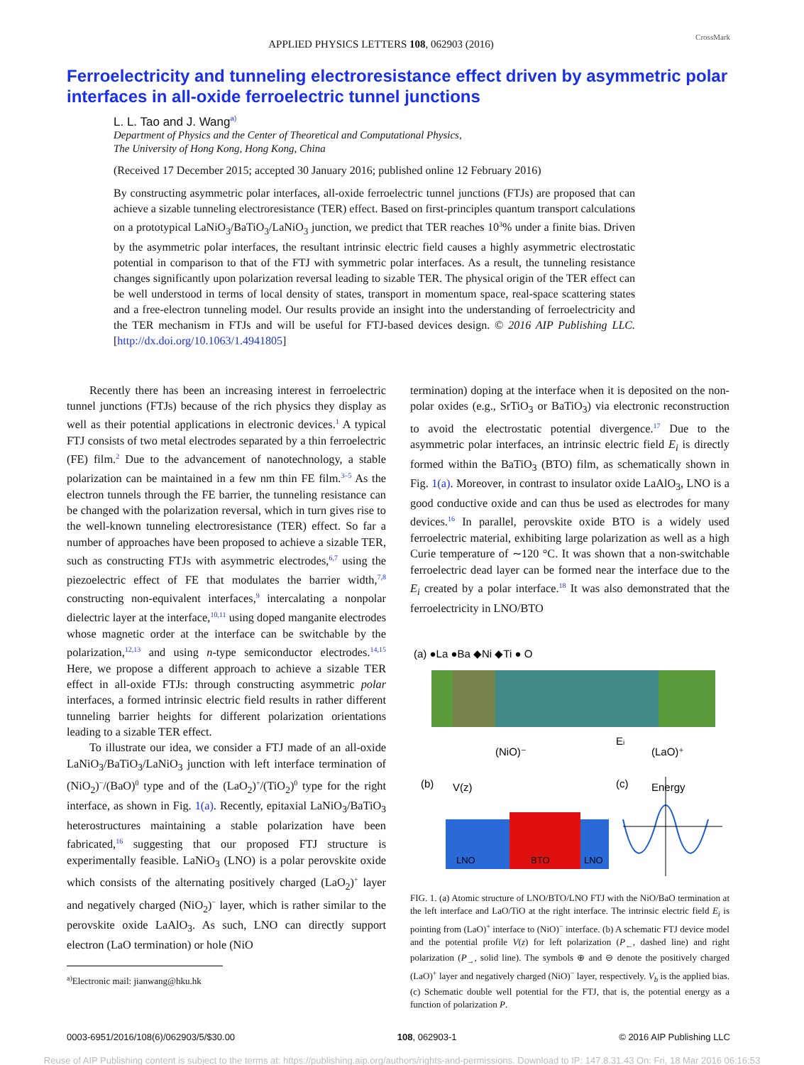APPLIED PHYSICS LETTERS 108, 062903 (2016) CrossMark
Ferroelectricity and tunneling electroresistance effect driven by asymmetric polar interfaces in all-oxide ferroelectric tunnel junctions
L. L. Tao and J. Wang<sup>a)</sup>
Department of Physics and the Center of Theoretical and Computational Physics,
The University of Hong Kong, Hong Kong, China
(Received 17 December 2015; accepted 30 January 2016; published online 12 February 2016)
By constructing asymmetric polar interfaces, all-oxide ferroelectric tunnel junctions (FTJs) are proposed that can achieve a sizable tunneling electroresistance (TER) effect. Based on first-principles quantum transport calculations on a prototypical LaNiO<sub>3</sub>/BaTiO<sub>3</sub>/LaNiO<sub>3</sub> junction, we predict that TER reaches 10<sup>3</sup>% under a finite bias. Driven by the asymmetric polar interfaces, the resultant intrinsic electric field causes a highly asymmetric electrostatic potential in comparison to that of the FTJ with symmetric polar interfaces. As a result, the tunneling resistance changes significantly upon polarization reversal leading to sizable TER. The physical origin of the TER effect can be well understood in terms of local density of states, transport in momentum space, real-space scattering states and a free-electron tunneling model. Our results provide an insight into the understanding of ferroelectricity and the TER mechanism in FTJs and will be useful for FTJ-based devices design. © 2016 AIP Publishing LLC. [http://dx.doi.org/10.1063/1.4941805]
Recently there has been an increasing interest in ferroelectric tunnel junctions (FTJs) because of the rich physics they display as well as their potential applications in electronic devices.<sup>1</sup> A typical FTJ consists of two metal electrodes separated by a thin ferroelectric (FE) film.<sup>2</sup> Due to the advancement of nanotechnology, a stable polarization can be maintained in a few nm thin FE film.<sup>3–5</sup> As the electron tunnels through the FE barrier, the tunneling resistance can be changed with the polarization reversal, which in turn gives rise to the well-known tunneling electroresistance (TER) effect. So far a number of approaches have been proposed to achieve a sizable TER, such as constructing FTJs with asymmetric electrodes,<sup>6,7</sup> using the piezoelectric effect of FE that modulates the barrier width,<sup>7,8</sup> constructing non-equivalent interfaces,<sup>9</sup> intercalating a nonpolar dielectric layer at the interface,<sup>10,11</sup> using doped manganite electrodes whose magnetic order at the interface can be switchable by the polarization,<sup>12,13</sup> and using n-type semiconductor electrodes.<sup>14,15</sup> Here, we propose a different approach to achieve a sizable TER effect in all-oxide FTJs: through constructing asymmetric polar interfaces, a formed intrinsic electric field results in rather different tunneling barrier heights for different polarization orientations leading to a sizable TER effect.
To illustrate our idea, we consider a FTJ made of an all-oxide LaNiO<sub>3</sub>/BaTiO<sub>3</sub>/LaNiO<sub>3</sub> junction with left interface termination of (NiO<sub>2</sub>)<sup>−</sup>/(BaO)<sup>0</sup> type and of the (LaO<sub>2</sub>)<sup>+</sup>/(TiO<sub>2</sub>)<sup>0</sup> type for the right interface, as shown in Fig. 1(a). Recently, epitaxial LaNiO<sub>3</sub>/BaTiO<sub>3</sub> heterostructures maintaining a stable polarization have been fabricated,<sup>16</sup> suggesting that our proposed FTJ structure is experimentally feasible. LaNiO<sub>3</sub> (LNO) is a polar perovskite oxide which consists of the alternating positively charged (LaO<sub>2</sub>)<sup>+</sup> layer and negatively charged (NiO<sub>2</sub>)<sup>−</sup> layer, which is rather similar to the perovskite oxide LaAlO<sub>3</sub>. As such, LNO can directly support electron (LaO termination) or hole (NiO
<sup>a)</sup> Electronic mail: jianwang@hku.hk
termination) doping at the interface when it is deposited on the non-polar oxides (e.g., SrTiO<sub>3</sub> or BaTiO<sub>3</sub>) via electronic reconstruction to avoid the electrostatic potential divergence.<sup>17</sup> Due to the asymmetric polar interfaces, an intrinsic electric field E<sub>i</sub> is directly formed within the BaTiO<sub>3</sub> (BTO) film, as schematically shown in Fig. 1(a). Moreover, in contrast to insulator oxide LaAlO<sub>3</sub>, LNO is a good conductive oxide and can thus be used as electrodes for many devices.<sup>16</sup> In parallel, perovskite oxide BTO is a widely used ferroelectric material, exhibiting large polarization as well as a high Curie temperature of ∼120 °C. It was shown that a non-switchable ferroelectric dead layer can be formed near the interface due to the E<sub>i</sub> created by a polar interface.<sup>18</sup> It was also demonstrated that the ferroelectricity in LNO/BTO
(a) ●La ●Ba ◆Ni ◆Ti ● O
(NiO)⁻
(LaO)⁺
Ei
(b)
V(z)
LNO
BTO
LNO
(c)
Energy
FIG. 1. (a) Atomic structure of LNO/BTO/LNO FTJ with the NiO/BaO termination at the left interface and LaO/TiO at the right interface. The intrinsic electric field E<sub>i</sub> is pointing from (LaO)<sup>+</sup> interface to (NiO)<sup>−</sup> interface. (b) A schematic FTJ device model and the potential profile V(z) for left polarization (P<sub>←</sub>, dashed line) and right polarization (P<sub>→</sub>, solid line). The symbols ⊕ and ⊖ denote the positively charged (LaO)<sup>+</sup> layer and negatively charged (NiO)<sup>−</sup> layer, respectively. V<sub>b</sub> is the applied bias. (c) Schematic double well potential for the FTJ, that is, the potential energy as a function of polarization P.
0003-6951/2016/108(6)/062903/5/$30.00 108, 062903-1 © 2016 AIP Publishing LLC
Reuse of AIP Publishing content is subject to the terms at: https://publishing.aip.org/authors/rights-and-permissions. Download to IP: 147.8.31.43 On: Fri, 18 Mar 2016 06:16:53